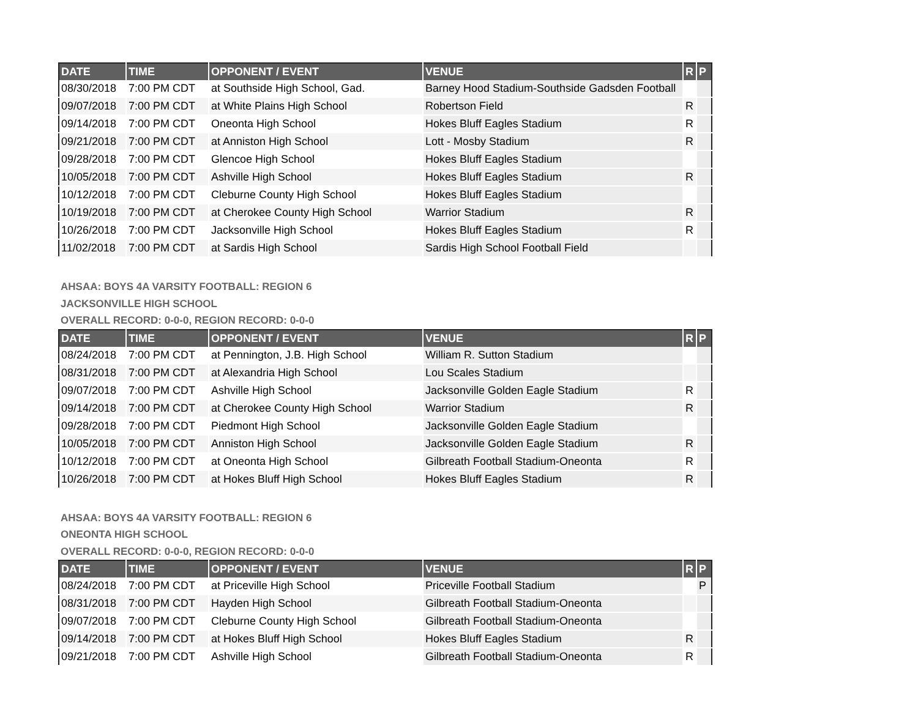| DATE | TIME | OPPONENT / EVENT | VENUE | R | P |
| --- | --- | --- | --- | --- | --- |
| 08/30/2018 | 7:00 PM CDT | at Southside High School, Gad. | Barney Hood Stadium-Southside Gadsden Football | | |
| 09/07/2018 | 7:00 PM CDT | at White Plains High School | Robertson Field | R | |
| 09/14/2018 | 7:00 PM CDT | Oneonta High School | Hokes Bluff Eagles Stadium | R | |
| 09/21/2018 | 7:00 PM CDT | at Anniston High School | Lott - Mosby Stadium | R | |
| 09/28/2018 | 7:00 PM CDT | Glencoe High School | Hokes Bluff Eagles Stadium | | |
| 10/05/2018 | 7:00 PM CDT | Ashville High School | Hokes Bluff Eagles Stadium | R | |
| 10/12/2018 | 7:00 PM CDT | Cleburne County High School | Hokes Bluff Eagles Stadium | | |
| 10/19/2018 | 7:00 PM CDT | at Cherokee County High School | Warrior Stadium | R | |
| 10/26/2018 | 7:00 PM CDT | Jacksonville High School | Hokes Bluff Eagles Stadium | R | |
| 11/02/2018 | 7:00 PM CDT | at Sardis High School | Sardis High School Football Field | | |
AHSAA: BOYS 4A VARSITY FOOTBALL: REGION 6
JACKSONVILLE HIGH SCHOOL
OVERALL RECORD: 0-0-0, REGION RECORD: 0-0-0
| DATE | TIME | OPPONENT / EVENT | VENUE | R | P |
| --- | --- | --- | --- | --- | --- |
| 08/24/2018 | 7:00 PM CDT | at Pennington, J.B. High School | William R. Sutton Stadium | | |
| 08/31/2018 | 7:00 PM CDT | at Alexandria High School | Lou Scales Stadium | | |
| 09/07/2018 | 7:00 PM CDT | Ashville High School | Jacksonville Golden Eagle Stadium | R | |
| 09/14/2018 | 7:00 PM CDT | at Cherokee County High School | Warrior Stadium | R | |
| 09/28/2018 | 7:00 PM CDT | Piedmont High School | Jacksonville Golden Eagle Stadium | | |
| 10/05/2018 | 7:00 PM CDT | Anniston High School | Jacksonville Golden Eagle Stadium | R | |
| 10/12/2018 | 7:00 PM CDT | at Oneonta High School | Gilbreath Football Stadium-Oneonta | R | |
| 10/26/2018 | 7:00 PM CDT | at Hokes Bluff High School | Hokes Bluff Eagles Stadium | R | |
AHSAA: BOYS 4A VARSITY FOOTBALL: REGION 6
ONEONTA HIGH SCHOOL
OVERALL RECORD: 0-0-0, REGION RECORD: 0-0-0
| DATE | TIME | OPPONENT / EVENT | VENUE | R | P |
| --- | --- | --- | --- | --- | --- |
| 08/24/2018 | 7:00 PM CDT | at Priceville High School | Priceville Football Stadium | | P |
| 08/31/2018 | 7:00 PM CDT | Hayden High School | Gilbreath Football Stadium-Oneonta | | |
| 09/07/2018 | 7:00 PM CDT | Cleburne County High School | Gilbreath Football Stadium-Oneonta | | |
| 09/14/2018 | 7:00 PM CDT | at Hokes Bluff High School | Hokes Bluff Eagles Stadium | R | |
| 09/21/2018 | 7:00 PM CDT | Ashville High School | Gilbreath Football Stadium-Oneonta | R | |